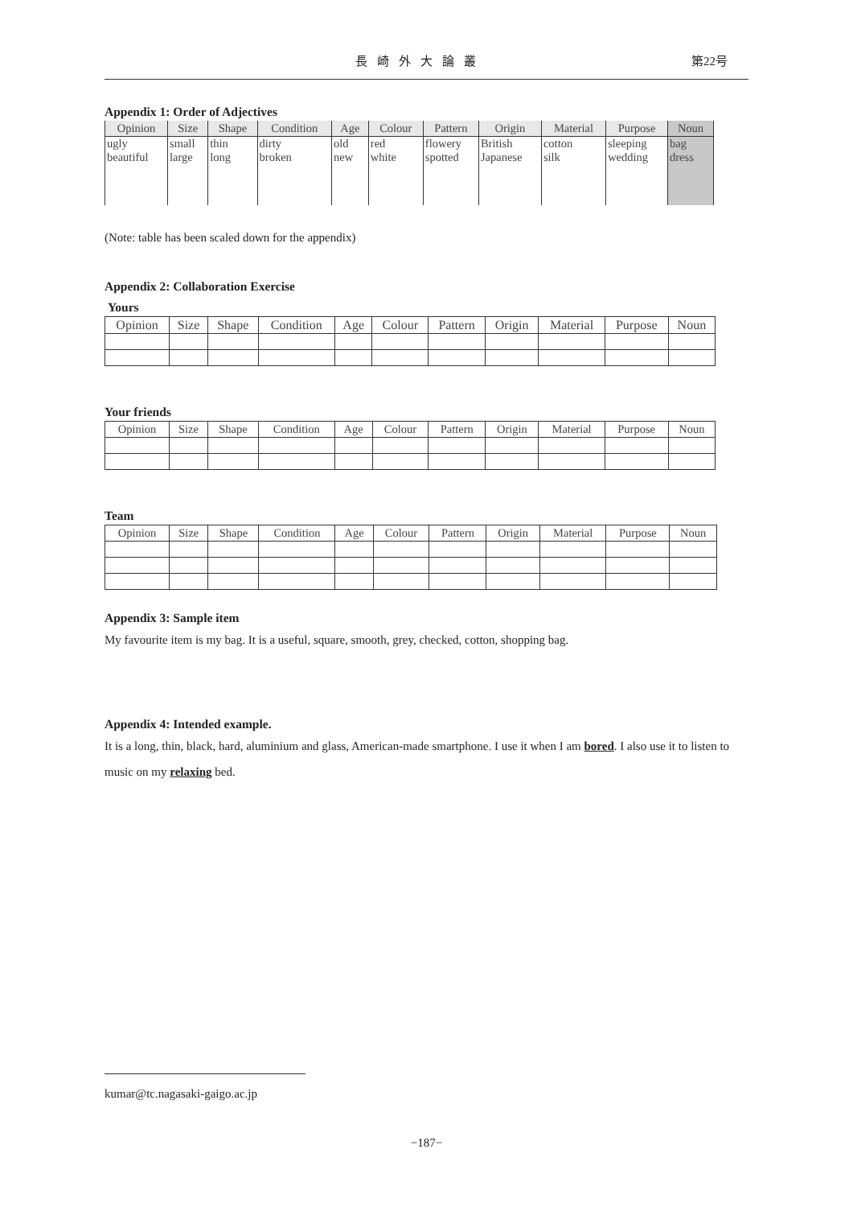長崎外大論叢 第22号
Appendix 1: Order of Adjectives
| Opinion | Size | Shape | Condition | Age | Colour | Pattern | Origin | Material | Purpose | Noun |
| --- | --- | --- | --- | --- | --- | --- | --- | --- | --- | --- |
| ugly beautiful | small large | thin long | dirty broken | old new | red white | flowery spotted | British Japanese | cotton silk | sleeping wedding | bag dress |
(Note: table has been scaled down for the appendix)
Appendix 2: Collaboration Exercise
Yours
| Opinion | Size | Shape | Condition | Age | Colour | Pattern | Origin | Material | Purpose | Noun |
| --- | --- | --- | --- | --- | --- | --- | --- | --- | --- | --- |
Your friends
| Opinion | Size | Shape | Condition | Age | Colour | Pattern | Origin | Material | Purpose | Noun |
| --- | --- | --- | --- | --- | --- | --- | --- | --- | --- | --- |
Team
| Opinion | Size | Shape | Condition | Age | Colour | Pattern | Origin | Material | Purpose | Noun |
| --- | --- | --- | --- | --- | --- | --- | --- | --- | --- | --- |
Appendix 3: Sample item
My favourite item is my bag. It is a useful, square, smooth, grey, checked, cotton, shopping bag.
Appendix 4: Intended example.
It is a long, thin, black, hard, aluminium and glass, American-made smartphone. I use it when I am bored. I also use it to listen to music on my relaxing bed.
kumar@tc.nagasaki-gaigo.ac.jp
−187−